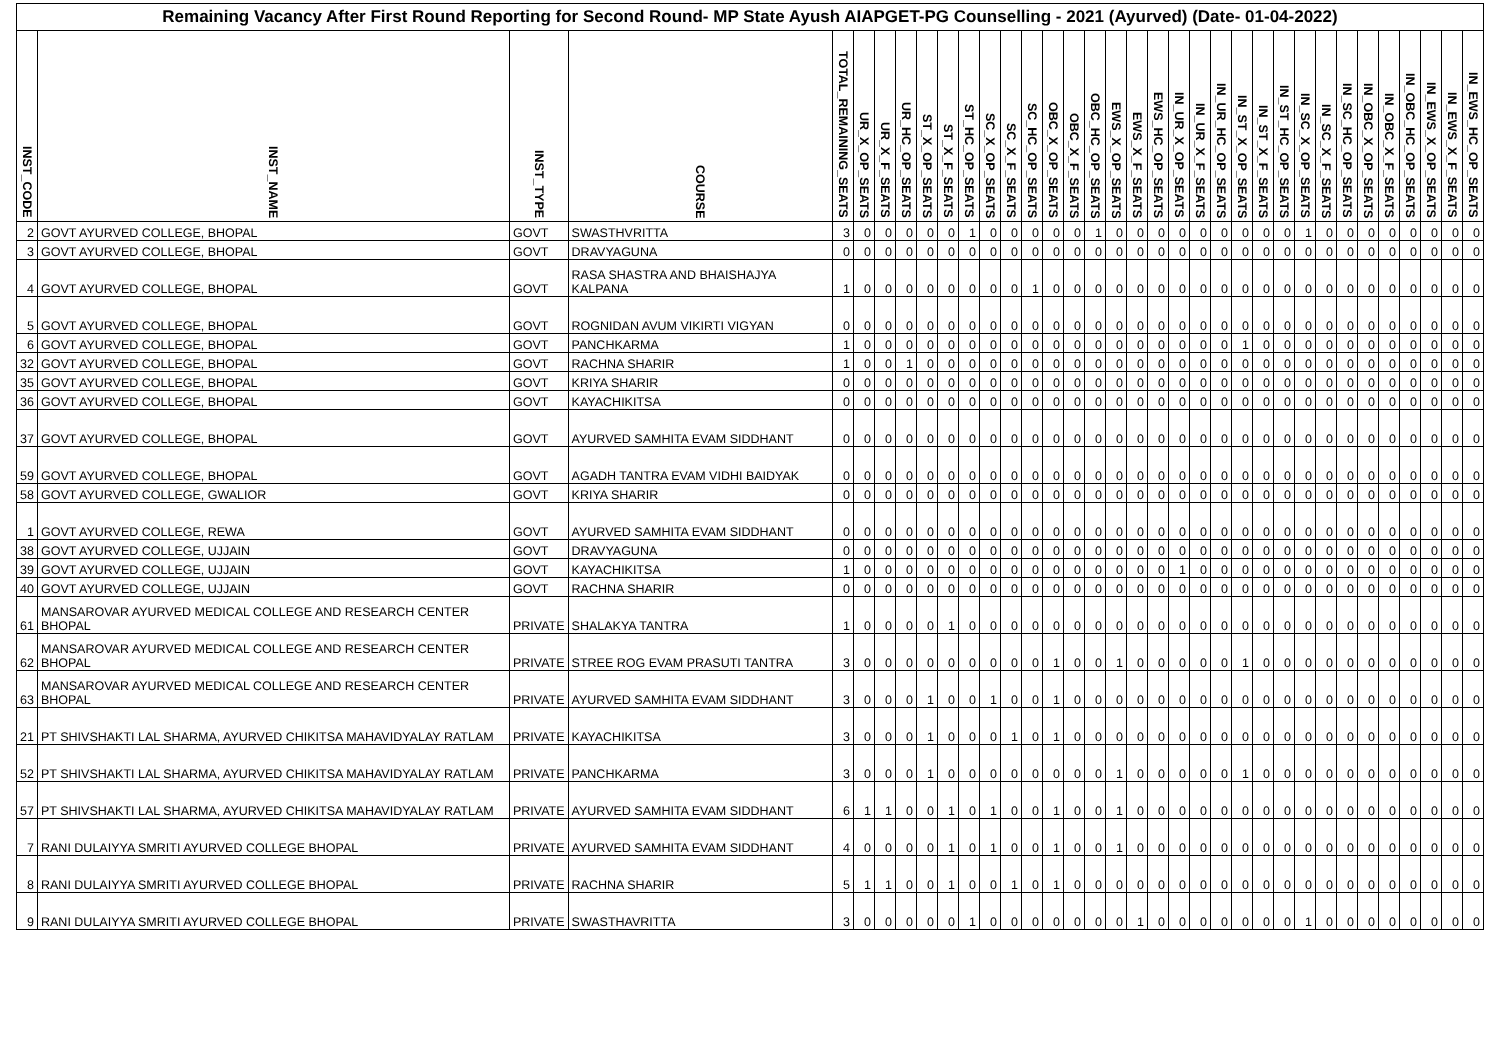Remaining Vacancy After First Round Reporting for Second Round- MP State Ayush AIAPGET-PG Counselling - 2021 (Ayurved) (Date- 01-04-2022)
| INST_CODE | INST_NAME | INST_TYPE | COURSE | TOTAL_REMAINING_SEATS | UR_X_OP_SEATS | UR_X_F_SEATS | UR_HC_OP_SEATS | ST_X_OP_SEATS | ST_X_F_SEATS | ST_HC_OP_SEATS | SC_X_OP_SEATS | SC_X_F_SEATS | SC_HC_OP_SEATS | OBC_X_OP_SEATS | OBC_X_F_SEATS | OBC_HC_OP_SEATS | EWS_X_OP_SEATS | EWS_X_F_SEATS | EWS_HC_OP_SEATS | IN_UR_X_OP_SEATS | IN_UR_X_F_SEATS | IN_UR_HC_OP_SEATS | IN_ST_X_OP_SEATS | IN_ST_X_F_SEATS | IN_ST_HC_OP_SEATS | IN_SC_X_OP_SEATS | IN_SC_X_F_SEATS | IN_SC_HC_OP_SEATS | IN_OBC_X_OP_SEATS | IN_OBC_X_F_SEATS | IN_OBC_HC_OP_SEATS | IN_EWS_X_OP_SEATS | IN_EWS_X_F_SEATS | IN_EWS_HC_OP_SEATS |
| --- | --- | --- | --- | --- | --- | --- | --- | --- | --- | --- | --- | --- | --- | --- | --- | --- | --- | --- | --- | --- | --- | --- | --- | --- | --- | --- | --- | --- | --- | --- | --- | --- | --- | --- |
| 2 | GOVT AYURVED COLLEGE, BHOPAL | GOVT | SWASTHVRITTA | 3 | 0 | 0 | 0 | 0 | 0 | 1 | 0 | 0 | 0 | 0 | 0 | 1 | 0 | 0 | 0 | 0 | 0 | 0 | 0 | 0 | 0 | 1 | 0 | 0 | 0 | 0 | 0 | 0 | 0 | 0 |
| 3 | GOVT AYURVED COLLEGE, BHOPAL | GOVT | DRAVYAGUNA | 0 | 0 | 0 | 0 | 0 | 0 | 0 | 0 | 0 | 0 | 0 | 0 | 0 | 0 | 0 | 0 | 0 | 0 | 0 | 0 | 0 | 0 | 0 | 0 | 0 | 0 | 0 | 0 | 0 | 0 | 0 |
| 4 | GOVT AYURVED COLLEGE, BHOPAL | GOVT | RASA SHASTRA AND BHAISHAJYA KALPANA | 1 | 0 | 0 | 0 | 0 | 0 | 0 | 0 | 0 | 1 | 0 | 0 | 0 | 0 | 0 | 0 | 0 | 0 | 0 | 0 | 0 | 0 | 0 | 0 | 0 | 0 | 0 | 0 | 0 | 0 | 0 |
| 5 | GOVT AYURVED COLLEGE, BHOPAL | GOVT | ROGNIDAN AVUM VIKIRTI VIGYAN | 0 | 0 | 0 | 0 | 0 | 0 | 0 | 0 | 0 | 0 | 0 | 0 | 0 | 0 | 0 | 0 | 0 | 0 | 0 | 0 | 0 | 0 | 0 | 0 | 0 | 0 | 0 | 0 | 0 | 0 | 0 |
| 6 | GOVT AYURVED COLLEGE, BHOPAL | GOVT | PANCHKARMA | 1 | 0 | 0 | 0 | 0 | 0 | 0 | 0 | 0 | 0 | 0 | 0 | 0 | 0 | 0 | 0 | 0 | 0 | 0 | 1 | 0 | 0 | 0 | 0 | 0 | 0 | 0 | 0 | 0 | 0 | 0 |
| 32 | GOVT AYURVED COLLEGE, BHOPAL | GOVT | RACHNA SHARIR | 1 | 0 | 0 | 1 | 0 | 0 | 0 | 0 | 0 | 0 | 0 | 0 | 0 | 0 | 0 | 0 | 0 | 0 | 0 | 0 | 0 | 0 | 0 | 0 | 0 | 0 | 0 | 0 | 0 | 0 | 0 |
| 35 | GOVT AYURVED COLLEGE, BHOPAL | GOVT | KRIYA SHARIR | 0 | 0 | 0 | 0 | 0 | 0 | 0 | 0 | 0 | 0 | 0 | 0 | 0 | 0 | 0 | 0 | 0 | 0 | 0 | 0 | 0 | 0 | 0 | 0 | 0 | 0 | 0 | 0 | 0 | 0 | 0 |
| 36 | GOVT AYURVED COLLEGE, BHOPAL | GOVT | KAYACHIKITSA | 0 | 0 | 0 | 0 | 0 | 0 | 0 | 0 | 0 | 0 | 0 | 0 | 0 | 0 | 0 | 0 | 0 | 0 | 0 | 0 | 0 | 0 | 0 | 0 | 0 | 0 | 0 | 0 | 0 | 0 | 0 |
| 37 | GOVT AYURVED COLLEGE, BHOPAL | GOVT | AYURVED SAMHITA EVAM SIDDHANT | 0 | 0 | 0 | 0 | 0 | 0 | 0 | 0 | 0 | 0 | 0 | 0 | 0 | 0 | 0 | 0 | 0 | 0 | 0 | 0 | 0 | 0 | 0 | 0 | 0 | 0 | 0 | 0 | 0 | 0 | 0 |
| 59 | GOVT AYURVED COLLEGE, BHOPAL | GOVT | AGADH TANTRA EVAM VIDHI BAIDYAK | 0 | 0 | 0 | 0 | 0 | 0 | 0 | 0 | 0 | 0 | 0 | 0 | 0 | 0 | 0 | 0 | 0 | 0 | 0 | 0 | 0 | 0 | 0 | 0 | 0 | 0 | 0 | 0 | 0 | 0 | 0 |
| 58 | GOVT AYURVED COLLEGE, GWALIOR | GOVT | KRIYA SHARIR | 0 | 0 | 0 | 0 | 0 | 0 | 0 | 0 | 0 | 0 | 0 | 0 | 0 | 0 | 0 | 0 | 0 | 0 | 0 | 0 | 0 | 0 | 0 | 0 | 0 | 0 | 0 | 0 | 0 | 0 | 0 |
| 1 | GOVT AYURVED COLLEGE, REWA | GOVT | AYURVED SAMHITA EVAM SIDDHANT | 0 | 0 | 0 | 0 | 0 | 0 | 0 | 0 | 0 | 0 | 0 | 0 | 0 | 0 | 0 | 0 | 0 | 0 | 0 | 0 | 0 | 0 | 0 | 0 | 0 | 0 | 0 | 0 | 0 | 0 | 0 |
| 38 | GOVT AYURVED COLLEGE, UJJAIN | GOVT | DRAVYAGUNA | 0 | 0 | 0 | 0 | 0 | 0 | 0 | 0 | 0 | 0 | 0 | 0 | 0 | 0 | 0 | 0 | 0 | 0 | 0 | 0 | 0 | 0 | 0 | 0 | 0 | 0 | 0 | 0 | 0 | 0 | 0 |
| 39 | GOVT AYURVED COLLEGE, UJJAIN | GOVT | KAYACHIKITSA | 1 | 0 | 0 | 0 | 0 | 0 | 0 | 0 | 0 | 0 | 0 | 0 | 0 | 0 | 0 | 0 | 1 | 0 | 0 | 0 | 0 | 0 | 0 | 0 | 0 | 0 | 0 | 0 | 0 | 0 | 0 |
| 40 | GOVT AYURVED COLLEGE, UJJAIN | GOVT | RACHNA SHARIR | 0 | 0 | 0 | 0 | 0 | 0 | 0 | 0 | 0 | 0 | 0 | 0 | 0 | 0 | 0 | 0 | 0 | 0 | 0 | 0 | 0 | 0 | 0 | 0 | 0 | 0 | 0 | 0 | 0 | 0 | 0 |
| 61 | MANSAROVAR AYURVED MEDICAL COLLEGE AND RESEARCH CENTER BHOPAL | PRIVATE | SHALAKYA TANTRA | 1 | 0 | 0 | 0 | 0 | 1 | 0 | 0 | 0 | 0 | 0 | 0 | 0 | 0 | 0 | 0 | 0 | 0 | 0 | 0 | 0 | 0 | 0 | 0 | 0 | 0 | 0 | 0 | 0 | 0 | 0 |
| 62 | MANSAROVAR AYURVED MEDICAL COLLEGE AND RESEARCH CENTER BHOPAL | PRIVATE | STREE ROG EVAM PRASUTI TANTRA | 3 | 0 | 0 | 0 | 0 | 0 | 0 | 0 | 0 | 0 | 1 | 0 | 0 | 1 | 0 | 0 | 0 | 0 | 0 | 1 | 0 | 0 | 0 | 0 | 0 | 0 | 0 | 0 | 0 | 0 | 0 |
| 63 | MANSAROVAR AYURVED MEDICAL COLLEGE AND RESEARCH CENTER BHOPAL | PRIVATE | AYURVED SAMHITA EVAM SIDDHANT | 3 | 0 | 0 | 0 | 1 | 0 | 0 | 1 | 0 | 0 | 1 | 0 | 0 | 0 | 0 | 0 | 0 | 0 | 0 | 0 | 0 | 0 | 0 | 0 | 0 | 0 | 0 | 0 | 0 | 0 | 0 |
| 21 | PT SHIVSHAKTI LAL SHARMA, AYURVED CHIKITSA MAHAVIDYALAY RATLAM | PRIVATE | KAYACHIKITSA | 3 | 0 | 0 | 0 | 1 | 0 | 0 | 0 | 1 | 0 | 1 | 0 | 0 | 0 | 0 | 0 | 0 | 0 | 0 | 0 | 0 | 0 | 0 | 0 | 0 | 0 | 0 | 0 | 0 | 0 | 0 |
| 52 | PT SHIVSHAKTI LAL SHARMA, AYURVED CHIKITSA MAHAVIDYALAY RATLAM | PRIVATE | PANCHKARMA | 3 | 0 | 0 | 0 | 1 | 0 | 0 | 0 | 0 | 0 | 0 | 0 | 0 | 1 | 0 | 0 | 0 | 0 | 0 | 1 | 0 | 0 | 0 | 0 | 0 | 0 | 0 | 0 | 0 | 0 | 0 |
| 57 | PT SHIVSHAKTI LAL SHARMA, AYURVED CHIKITSA MAHAVIDYALAY RATLAM | PRIVATE | AYURVED SAMHITA EVAM SIDDHANT | 6 | 1 | 1 | 0 | 0 | 1 | 0 | 1 | 0 | 0 | 1 | 0 | 0 | 1 | 0 | 0 | 0 | 0 | 0 | 0 | 0 | 0 | 0 | 0 | 0 | 0 | 0 | 0 | 0 | 0 | 0 |
| 7 | RANI DULAIYYA SMRITI AYURVED COLLEGE BHOPAL | PRIVATE | AYURVED SAMHITA EVAM SIDDHANT | 4 | 0 | 0 | 0 | 0 | 1 | 0 | 1 | 0 | 0 | 1 | 0 | 0 | 1 | 0 | 0 | 0 | 0 | 0 | 0 | 0 | 0 | 0 | 0 | 0 | 0 | 0 | 0 | 0 | 0 | 0 |
| 8 | RANI DULAIYYA SMRITI AYURVED COLLEGE BHOPAL | PRIVATE | RACHNA SHARIR | 5 | 1 | 1 | 0 | 0 | 1 | 0 | 0 | 1 | 0 | 1 | 0 | 0 | 0 | 0 | 0 | 0 | 0 | 0 | 0 | 0 | 0 | 0 | 0 | 0 | 0 | 0 | 0 | 0 | 0 | 0 |
| 9 | RANI DULAIYYA SMRITI AYURVED COLLEGE BHOPAL | PRIVATE | SWASTHAVRITTA | 3 | 0 | 0 | 0 | 0 | 0 | 1 | 0 | 0 | 0 | 0 | 0 | 0 | 0 | 1 | 0 | 0 | 0 | 0 | 0 | 0 | 0 | 1 | 0 | 0 | 0 | 0 | 0 | 0 | 0 | 0 |